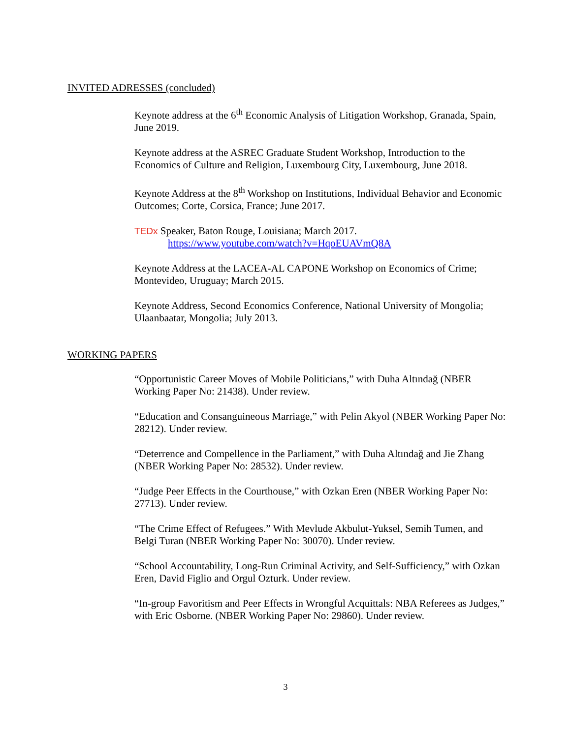INVITED ADRESSES (concluded)
Keynote address at the 6<sup>th</sup> Economic Analysis of Litigation Workshop, Granada, Spain, June 2019.
Keynote address at the ASREC Graduate Student Workshop, Introduction to the Economics of Culture and Religion, Luxembourg City, Luxembourg, June 2018.
Keynote Address at the 8<sup>th</sup> Workshop on Institutions, Individual Behavior and Economic Outcomes; Corte, Corsica, France; June 2017.
TEDx Speaker, Baton Rouge, Louisiana; March 2017.
https://www.youtube.com/watch?v=HqoEUAVmQ8A
Keynote Address at the LACEA-AL CAPONE Workshop on Economics of Crime; Montevideo, Uruguay; March 2015.
Keynote Address, Second Economics Conference, National University of Mongolia; Ulaanbaatar, Mongolia; July 2013.
WORKING PAPERS
“Opportunistic Career Moves of Mobile Politicians,” with Duha Altındağ (NBER Working Paper No: 21438). Under review.
“Education and Consanguineous Marriage,” with Pelin Akyol (NBER Working Paper No: 28212). Under review.
“Deterrence and Compellence in the Parliament,” with Duha Altındağ and Jie Zhang (NBER Working Paper No: 28532). Under review.
“Judge Peer Effects in the Courthouse,” with Ozkan Eren (NBER Working Paper No: 27713). Under review.
“The Crime Effect of Refugees.” With Mevlude Akbulut-Yuksel, Semih Tumen, and Belgi Turan (NBER Working Paper No: 30070). Under review.
“School Accountability, Long-Run Criminal Activity, and Self-Sufficiency,” with Ozkan Eren, David Figlio and Orgul Ozturk. Under review.
“In-group Favoritism and Peer Effects in Wrongful Acquittals: NBA Referees as Judges,” with Eric Osborne. (NBER Working Paper No: 29860). Under review.
3